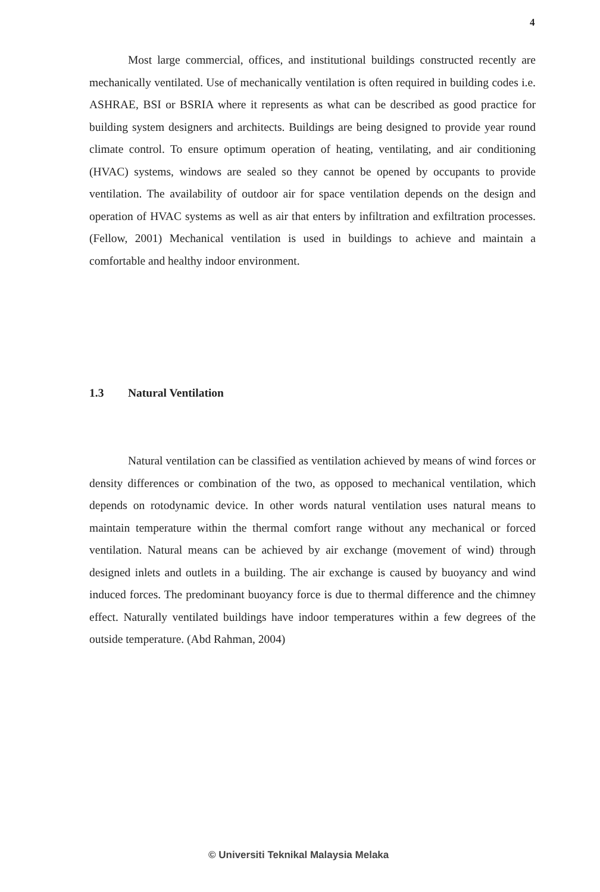4
Most large commercial, offices, and institutional buildings constructed recently are mechanically ventilated. Use of mechanically ventilation is often required in building codes i.e. ASHRAE, BSI or BSRIA where it represents as what can be described as good practice for building system designers and architects. Buildings are being designed to provide year round climate control. To ensure optimum operation of heating, ventilating, and air conditioning (HVAC) systems, windows are sealed so they cannot be opened by occupants to provide ventilation. The availability of outdoor air for space ventilation depends on the design and operation of HVAC systems as well as air that enters by infiltration and exfiltration processes. (Fellow, 2001) Mechanical ventilation is used in buildings to achieve and maintain a comfortable and healthy indoor environment.
1.3 Natural Ventilation
Natural ventilation can be classified as ventilation achieved by means of wind forces or density differences or combination of the two, as opposed to mechanical ventilation, which depends on rotodynamic device. In other words natural ventilation uses natural means to maintain temperature within the thermal comfort range without any mechanical or forced ventilation. Natural means can be achieved by air exchange (movement of wind) through designed inlets and outlets in a building. The air exchange is caused by buoyancy and wind induced forces. The predominant buoyancy force is due to thermal difference and the chimney effect. Naturally ventilated buildings have indoor temperatures within a few degrees of the outside temperature. (Abd Rahman, 2004)
© Universiti Teknikal Malaysia Melaka